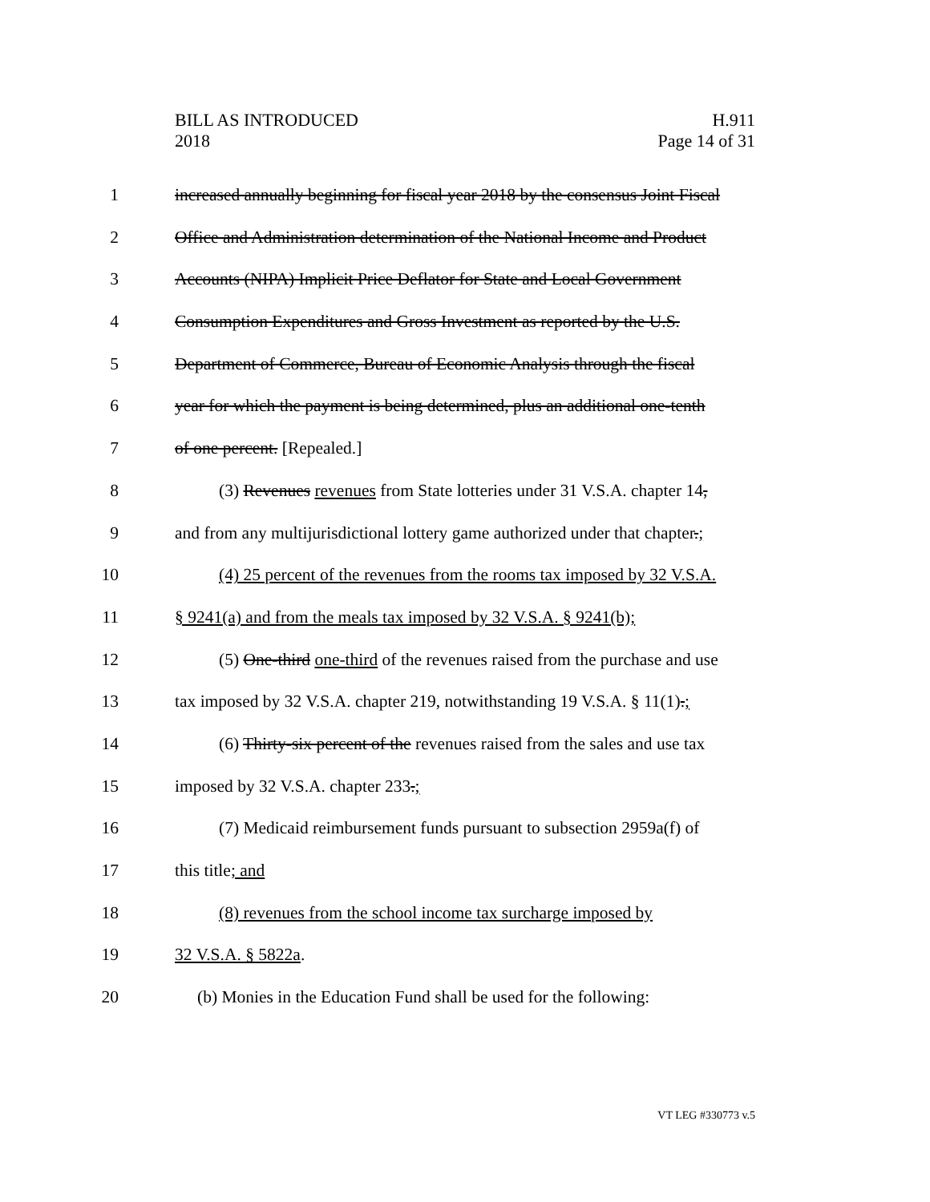BILL AS INTRODUCED
2018
H.911
Page 14 of 31
1 increased annually beginning for fiscal year 2018 by the consensus Joint Fiscal
2 Office and Administration determination of the National Income and Product
3 Accounts (NIPA) Implicit Price Deflator for State and Local Government
4 Consumption Expenditures and Gross Investment as reported by the U.S.
5 Department of Commerce, Bureau of Economic Analysis through the fiscal
6 year for which the payment is being determined, plus an additional one-tenth
7 of one percent. [Repealed.]
8 (3) Revenues revenues from State lotteries under 31 V.S.A. chapter 14,
9 and from any multijurisdictional lottery game authorized under that chapter.;
10 (4) 25 percent of the revenues from the rooms tax imposed by 32 V.S.A.
11 § 9241(a) and from the meals tax imposed by 32 V.S.A. § 9241(b);
12 (5) One-third one-third of the revenues raised from the purchase and use
13 tax imposed by 32 V.S.A. chapter 219, notwithstanding 19 V.S.A. § 11(1).;
14 (6) Thirty-six percent of the revenues raised from the sales and use tax
15 imposed by 32 V.S.A. chapter 233.;
16 (7) Medicaid reimbursement funds pursuant to subsection 2959a(f) of
17 this title; and
18 (8) revenues from the school income tax surcharge imposed by
19 32 V.S.A. § 5822a.
20 (b) Monies in the Education Fund shall be used for the following:
VT LEG #330773 v.5